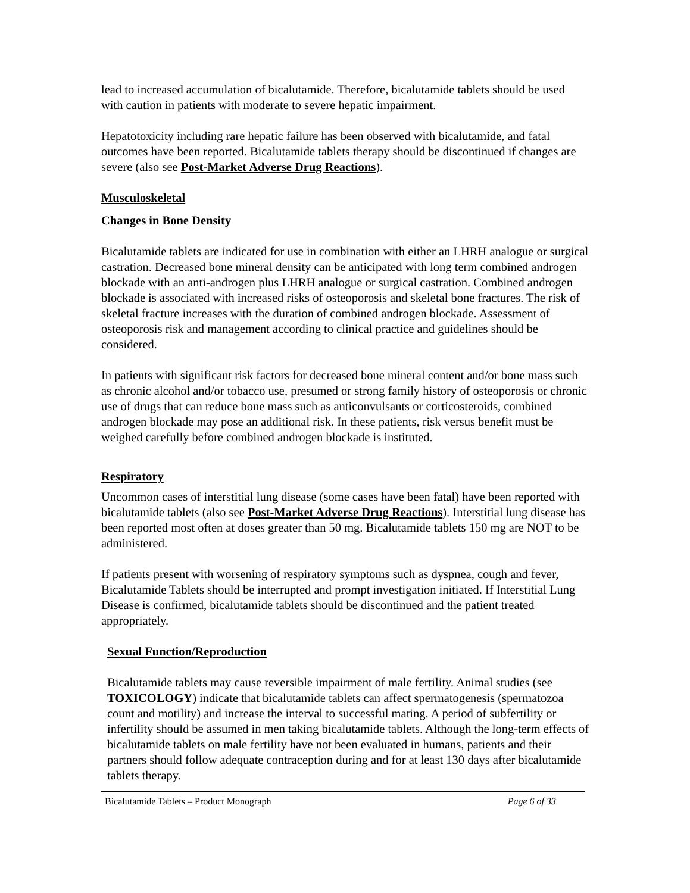lead to increased accumulation of bicalutamide. Therefore, bicalutamide tablets should be used with caution in patients with moderate to severe hepatic impairment.
Hepatotoxicity including rare hepatic failure has been observed with bicalutamide, and fatal outcomes have been reported. Bicalutamide tablets therapy should be discontinued if changes are severe (also see Post-Market Adverse Drug Reactions).
Musculoskeletal
Changes in Bone Density
Bicalutamide tablets are indicated for use in combination with either an LHRH analogue or surgical castration. Decreased bone mineral density can be anticipated with long term combined androgen blockade with an anti-androgen plus LHRH analogue or surgical castration. Combined androgen blockade is associated with increased risks of osteoporosis and skeletal bone fractures. The risk of skeletal fracture increases with the duration of combined androgen blockade. Assessment of osteoporosis risk and management according to clinical practice and guidelines should be considered.
In patients with significant risk factors for decreased bone mineral content and/or bone mass such as chronic alcohol and/or tobacco use, presumed or strong family history of osteoporosis or chronic use of drugs that can reduce bone mass such as anticonvulsants or corticosteroids, combined androgen blockade may pose an additional risk. In these patients, risk versus benefit must be weighed carefully before combined androgen blockade is instituted.
Respiratory
Uncommon cases of interstitial lung disease (some cases have been fatal) have been reported with bicalutamide tablets (also see Post-Market Adverse Drug Reactions). Interstitial lung disease has been reported most often at doses greater than 50 mg. Bicalutamide tablets 150 mg are NOT to be administered.
If patients present with worsening of respiratory symptoms such as dyspnea, cough and fever, Bicalutamide Tablets should be interrupted and prompt investigation initiated. If Interstitial Lung Disease is confirmed, bicalutamide tablets should be discontinued and the patient treated appropriately.
Sexual Function/Reproduction
Bicalutamide tablets may cause reversible impairment of male fertility. Animal studies (see TOXICOLOGY) indicate that bicalutamide tablets can affect spermatogenesis (spermatozoa count and motility) and increase the interval to successful mating. A period of subfertility or infertility should be assumed in men taking bicalutamide tablets. Although the long-term effects of bicalutamide tablets on male fertility have not been evaluated in humans, patients and their partners should follow adequate contraception during and for at least 130 days after bicalutamide tablets therapy.
Bicalutamide Tablets – Product Monograph Page 6 of 33